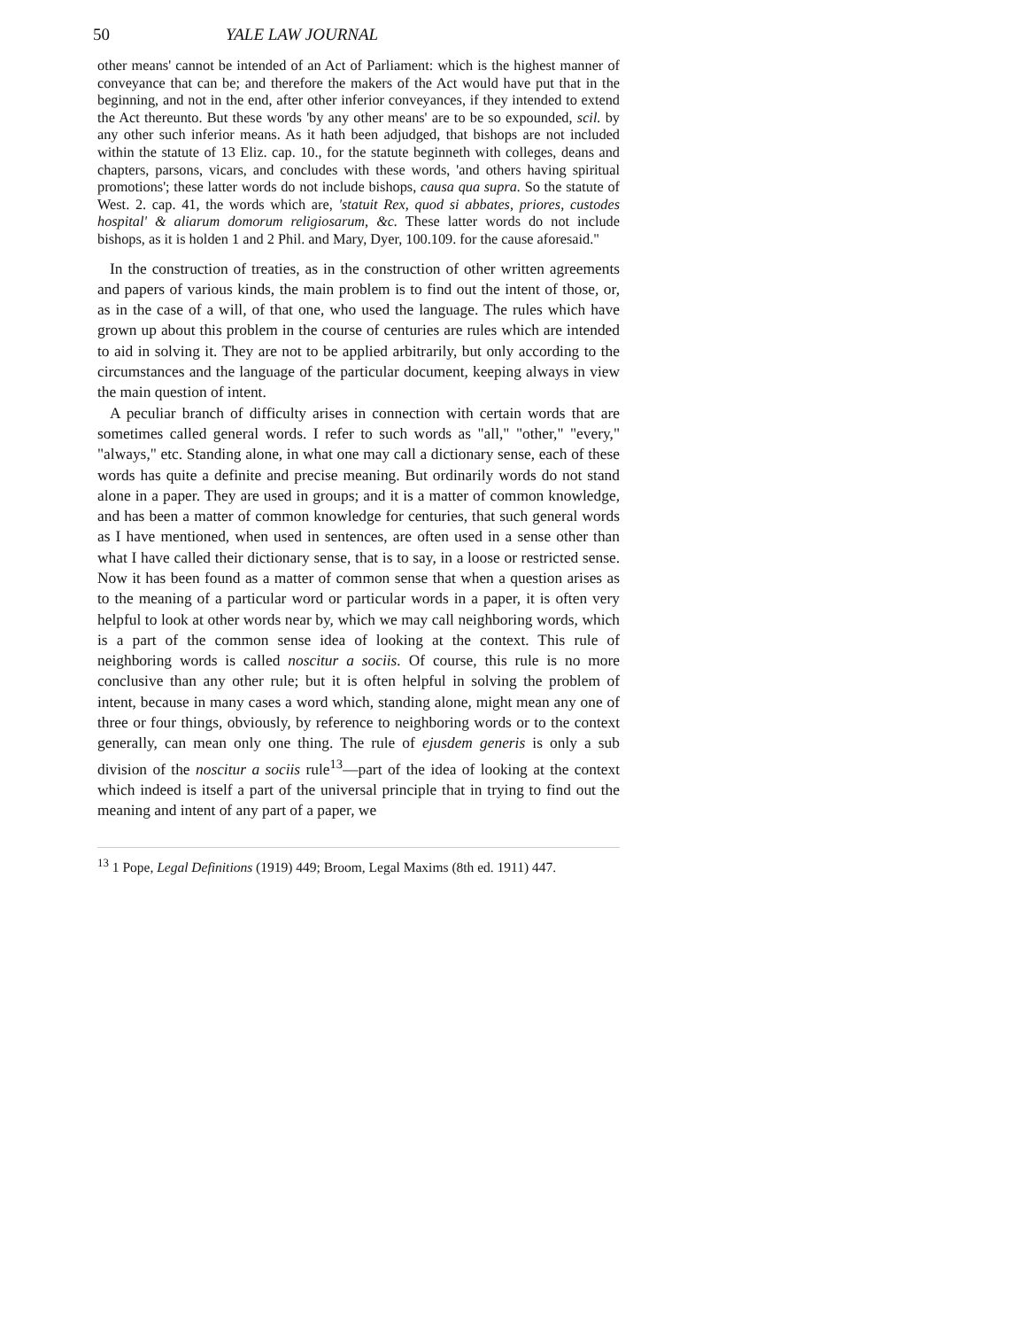50 YALE LAW JOURNAL
other means' cannot be intended of an Act of Parliament: which is the highest manner of conveyance that can be; and therefore the makers of the Act would have put that in the beginning, and not in the end, after other inferior conveyances, if they intended to extend the Act thereunto. But these words 'by any other means' are to be so expounded, scil. by any other such inferior means. As it hath been adjudged, that bishops are not included within the statute of 13 Eliz. cap. 10., for the statute beginneth with colleges, deans and chapters, parsons, vicars, and concludes with these words, 'and others having spiritual promotions'; these latter words do not include bishops, causa qua supra. So the statute of West. 2. cap. 41, the words which are, 'statuit Rex, quod si abbates, priores, custodes hospital' & aliarum domorum religiosarum, &c. These latter words do not include bishops, as it is holden 1 and 2 Phil. and Mary, Dyer, 100.109. for the cause aforesaid."
In the construction of treaties, as in the construction of other written agreements and papers of various kinds, the main problem is to find out the intent of those, or, as in the case of a will, of that one, who used the language. The rules which have grown up about this problem in the course of centuries are rules which are intended to aid in solving it. They are not to be applied arbitrarily, but only according to the circumstances and the language of the particular document, keeping always in view the main question of intent.
A peculiar branch of difficulty arises in connection with certain words that are sometimes called general words. I refer to such words as "all," "other," "every," "always," etc. Standing alone, in what one may call a dictionary sense, each of these words has quite a definite and precise meaning. But ordinarily words do not stand alone in a paper. They are used in groups; and it is a matter of common knowledge, and has been a matter of common knowledge for centuries, that such general words as I have mentioned, when used in sentences, are often used in a sense other than what I have called their dictionary sense, that is to say, in a loose or restricted sense. Now it has been found as a matter of common sense that when a question arises as to the meaning of a particular word or particular words in a paper, it is often very helpful to look at other words near by, which we may call neighboring words, which is a part of the common sense idea of looking at the context. This rule of neighboring words is called noscitur a sociis. Of course, this rule is no more conclusive than any other rule; but it is often helpful in solving the problem of intent, because in many cases a word which, standing alone, might mean any one of three or four things, obviously, by reference to neighboring words or to the context generally, can mean only one thing. The rule of ejusdem generis is only a sub division of the noscitur a sociis rule<sup>13</sup>—part of the idea of looking at the context which indeed is itself a part of the universal principle that in trying to find out the meaning and intent of any part of a paper, we
<sup>13</sup> 1 Pope, Legal Definitions (1919) 449; Broom, Legal Maxims (8th ed. 1911) 447.